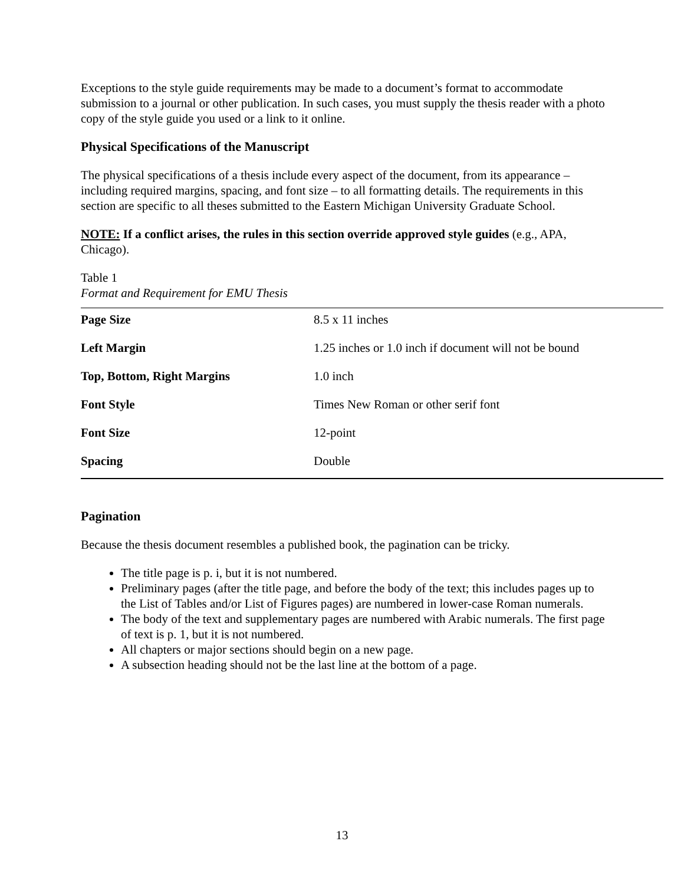Exceptions to the style guide requirements may be made to a document’s format to accommodate submission to a journal or other publication. In such cases, you must supply the thesis reader with a photo copy of the style guide you used or a link to it online.
Physical Specifications of the Manuscript
The physical specifications of a thesis include every aspect of the document, from its appearance – including required margins, spacing, and font size – to all formatting details. The requirements in this section are specific to all theses submitted to the Eastern Michigan University Graduate School.
NOTE: If a conflict arises, the rules in this section override approved style guides (e.g., APA, Chicago).
Table 1
Format and Requirement for EMU Thesis
| Page Size | 8.5 x 11 inches |
| Left Margin | 1.25 inches or 1.0 inch if document will not be bound |
| Top, Bottom, Right Margins | 1.0 inch |
| Font Style | Times New Roman or other serif font |
| Font Size | 12-point |
| Spacing | Double |
Pagination
Because the thesis document resembles a published book, the pagination can be tricky.
The title page is p. i, but it is not numbered.
Preliminary pages (after the title page, and before the body of the text; this includes pages up to the List of Tables and/or List of Figures pages) are numbered in lower-case Roman numerals.
The body of the text and supplementary pages are numbered with Arabic numerals. The first page of text is p. 1, but it is not numbered.
All chapters or major sections should begin on a new page.
A subsection heading should not be the last line at the bottom of a page.
13